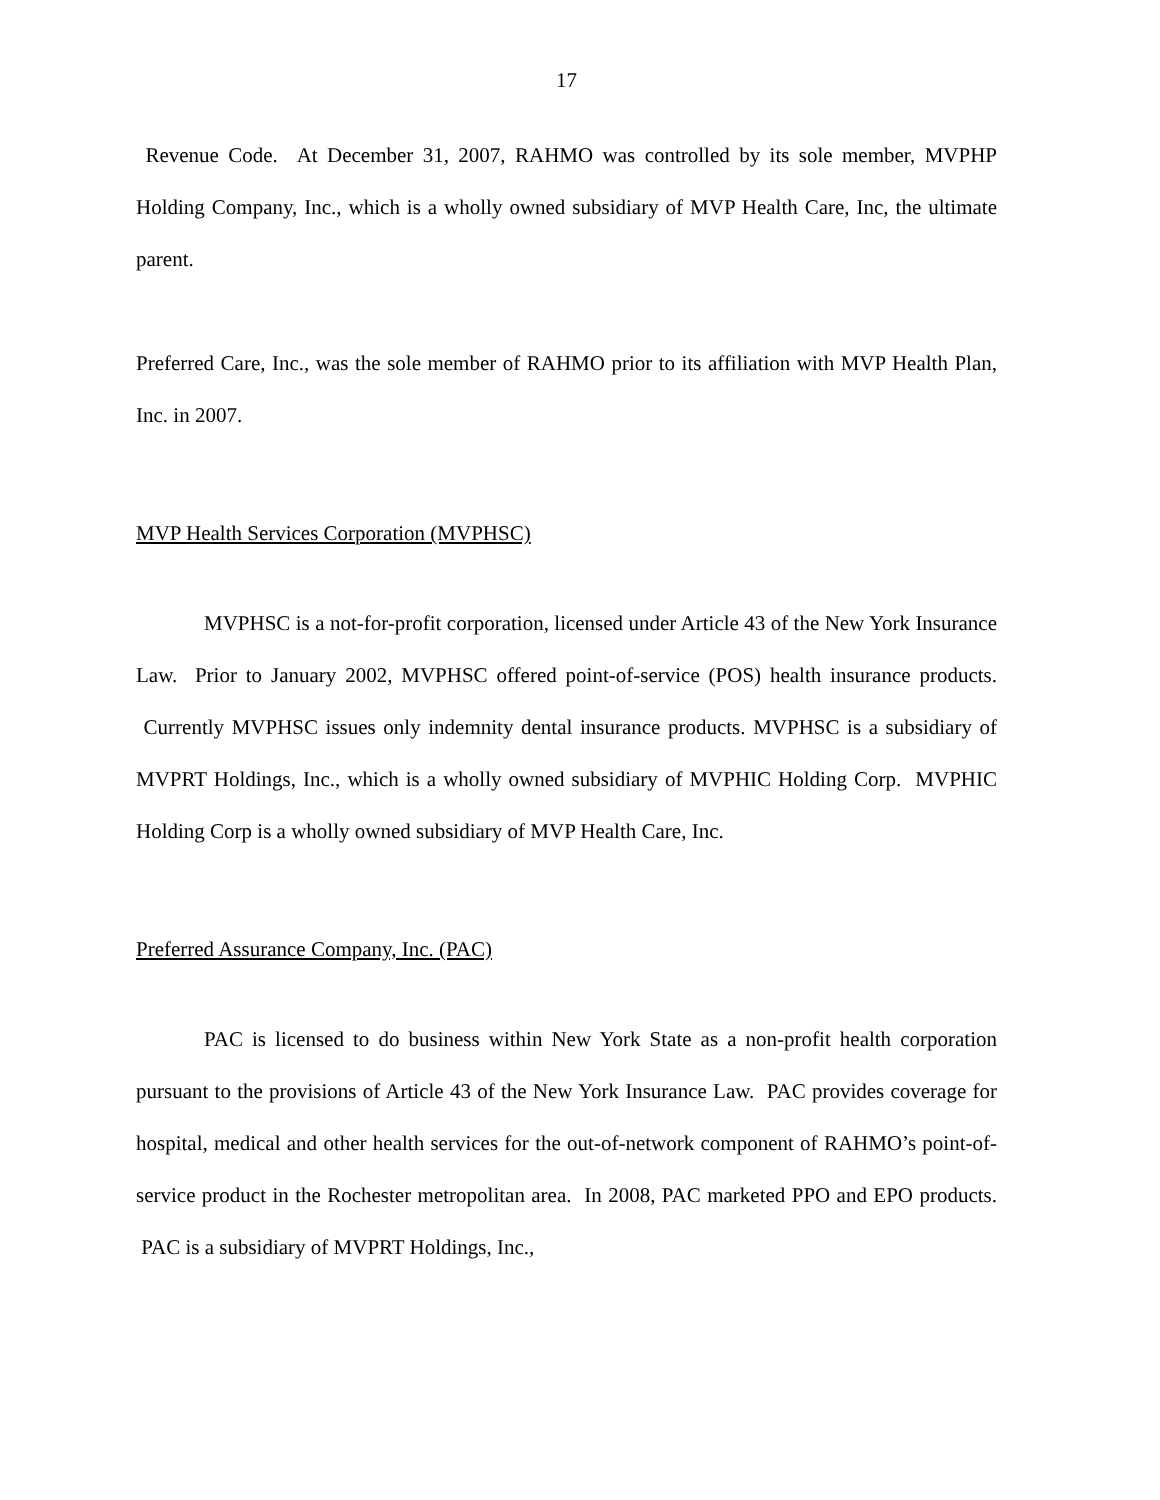17
Revenue Code. At December 31, 2007, RAHMO was controlled by its sole member, MVPHP Holding Company, Inc., which is a wholly owned subsidiary of MVP Health Care, Inc, the ultimate parent.
Preferred Care, Inc., was the sole member of RAHMO prior to its affiliation with MVP Health Plan, Inc. in 2007.
MVP Health Services Corporation (MVPHSC)
MVPHSC is a not-for-profit corporation, licensed under Article 43 of the New York Insurance Law. Prior to January 2002, MVPHSC offered point-of-service (POS) health insurance products. Currently MVPHSC issues only indemnity dental insurance products. MVPHSC is a subsidiary of MVPRT Holdings, Inc., which is a wholly owned subsidiary of MVPHIC Holding Corp. MVPHIC Holding Corp is a wholly owned subsidiary of MVP Health Care, Inc.
Preferred Assurance Company, Inc. (PAC)
PAC is licensed to do business within New York State as a non-profit health corporation pursuant to the provisions of Article 43 of the New York Insurance Law. PAC provides coverage for hospital, medical and other health services for the out-of-network component of RAHMO’s point-of-service product in the Rochester metropolitan area. In 2008, PAC marketed PPO and EPO products. PAC is a subsidiary of MVPRT Holdings, Inc.,